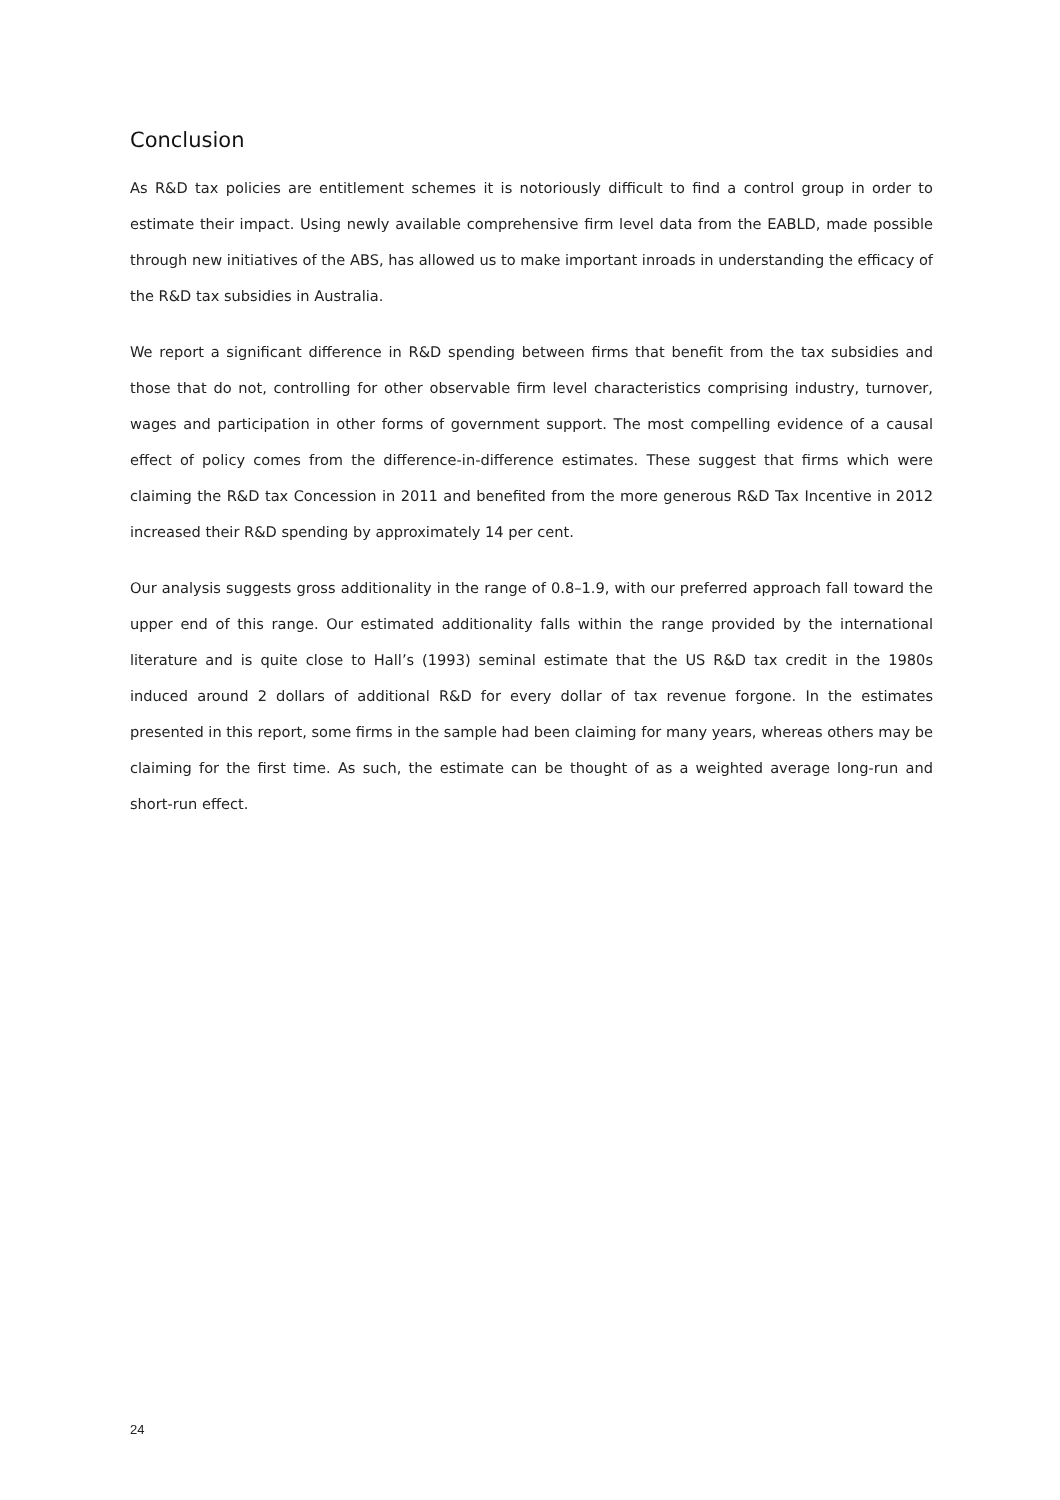Conclusion
As R&D tax policies are entitlement schemes it is notoriously difficult to find a control group in order to estimate their impact. Using newly available comprehensive firm level data from the EABLD, made possible through new initiatives of the ABS, has allowed us to make important inroads in understanding the efficacy of the R&D tax subsidies in Australia.
We report a significant difference in R&D spending between firms that benefit from the tax subsidies and those that do not, controlling for other observable firm level characteristics comprising industry, turnover, wages and participation in other forms of government support. The most compelling evidence of a causal effect of policy comes from the difference-in-difference estimates. These suggest that firms which were claiming the R&D tax Concession in 2011 and benefited from the more generous R&D Tax Incentive in 2012 increased their R&D spending by approximately 14 per cent.
Our analysis suggests gross additionality in the range of 0.8–1.9, with our preferred approach fall toward the upper end of this range. Our estimated additionality falls within the range provided by the international literature and is quite close to Hall’s (1993) seminal estimate that the US R&D tax credit in the 1980s induced around 2 dollars of additional R&D for every dollar of tax revenue forgone. In the estimates presented in this report, some firms in the sample had been claiming for many years, whereas others may be claiming for the first time. As such, the estimate can be thought of as a weighted average long-run and short-run effect.
24